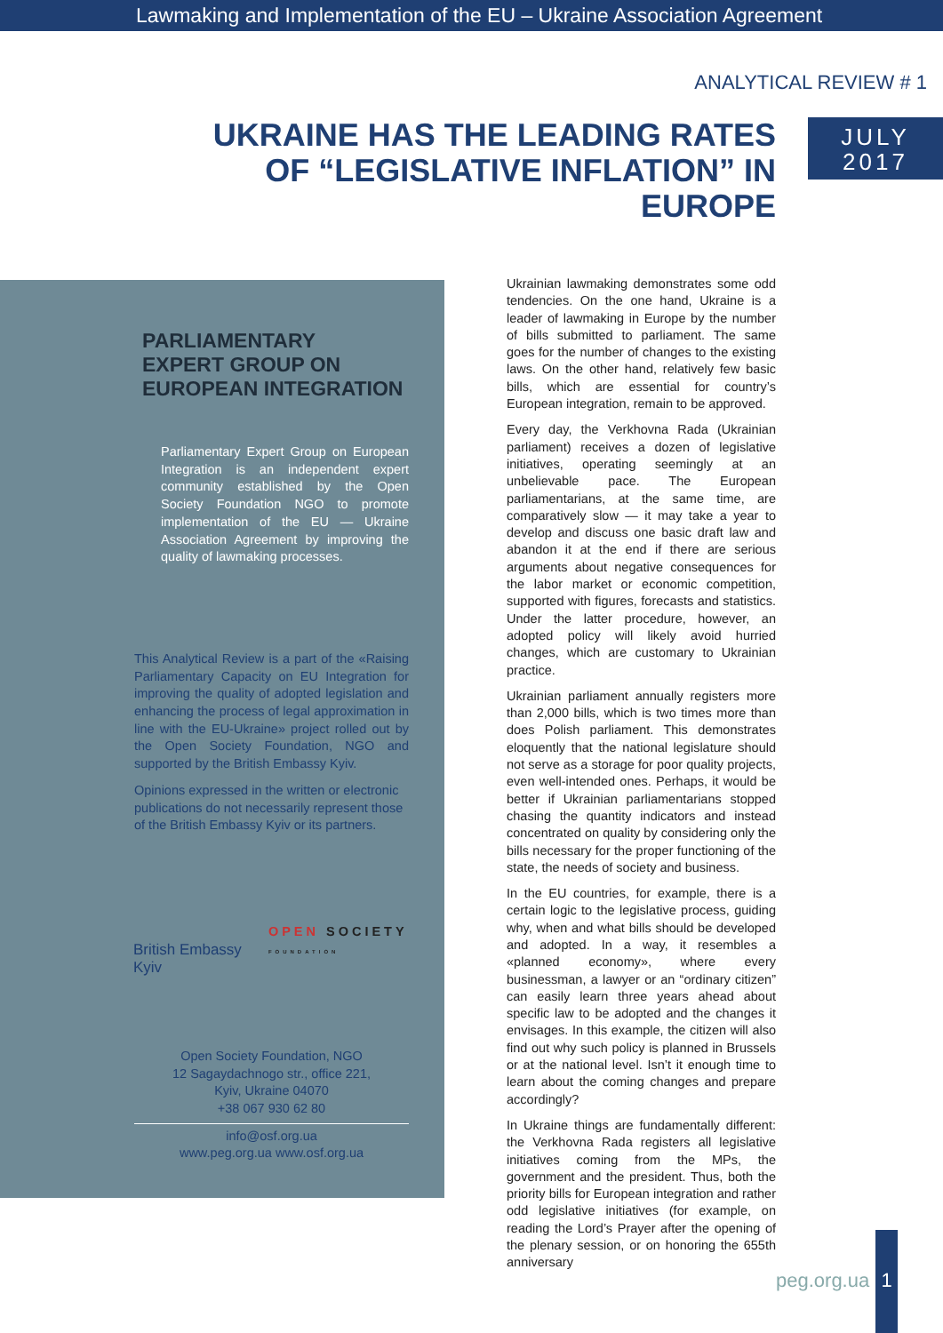Lawmaking and Implementation of the EU – Ukraine Association Agreement
ANALYTICAL REVIEW # 1
UKRAINE HAS THE LEADING RATES
OF “LEGISLATIVE INFLATION” IN EUROPE
JULY
2017
PARLIAMENTARY
EXPERT GROUP ON
EUROPEAN INTEGRATION
Parliamentary Expert Group on European Integration is an independent expert community established by the Open Society Foundation NGO to promote implementation of the EU — Ukraine Association Agreement by improving the quality of lawmaking processes.
This Analytical Review is a part of the «Raising Parliamentary Capacity on EU Integration for improving the quality of adopted legislation and enhancing the process of legal approximation in line with the EU-Ukraine» project rolled out by the Open Society Foundation, NGO and supported by the British Embassy Kyiv.
Opinions expressed in the written or electronic publications do not necessarily represent those of the British Embassy Kyiv or its partners.
British Embassy
Kyiv
OPEN SOCIETY
FOUNDATION
Open Society Foundation, NGO
12 Sagaydachnogo str., office 221,
Kyiv, Ukraine 04070
+38 067 930 62 80
info@osf.org.ua
www.peg.org.ua www.osf.org.ua
Ukrainian lawmaking demonstrates some odd tendencies. On the one hand, Ukraine is a leader of lawmaking in Europe by the number of bills submitted to parliament. The same goes for the number of changes to the existing laws. On the other hand, relatively few basic bills, which are essential for country’s European integration, remain to be approved.
Every day, the Verkhovna Rada (Ukrainian parliament) receives a dozen of legislative initiatives, operating seemingly at an unbelievable pace. The European parliamentarians, at the same time, are comparatively slow — it may take a year to develop and discuss one basic draft law and abandon it at the end if there are serious arguments about negative consequences for the labor market or economic competition, supported with figures, forecasts and statistics. Under the latter procedure, however, an adopted policy will likely avoid hurried changes, which are customary to Ukrainian practice.
Ukrainian parliament annually registers more than 2,000 bills, which is two times more than does Polish parliament. This demonstrates eloquently that the national legislature should not serve as a storage for poor quality projects, even well-intended ones. Perhaps, it would be better if Ukrainian parliamentarians stopped chasing the quantity indicators and instead concentrated on quality by considering only the bills necessary for the proper functioning of the state, the needs of society and business.
In the EU countries, for example, there is a certain logic to the legislative process, guiding why, when and what bills should be developed and adopted. In a way, it resembles a «planned economy», where every businessman, a lawyer or an “ordinary citizen” can easily learn three years ahead about specific law to be adopted and the changes it envisages. In this example, the citizen will also find out why such policy is planned in Brussels or at the national level. Isn’t it enough time to learn about the coming changes and prepare accordingly?
In Ukraine things are fundamentally different: the Verkhovna Rada registers all legislative initiatives coming from the MPs, the government and the president. Thus, both the priority bills for European integration and rather odd legislative initiatives (for example, on reading the Lord’s Prayer after the opening of the plenary session, or on honoring the 655th anniversary
peg.org.ua
1